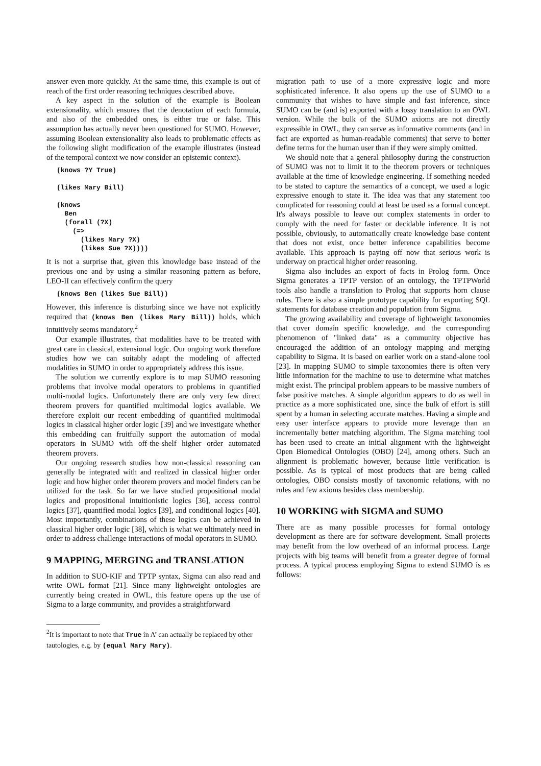answer even more quickly. At the same time, this example is out of reach of the first order reasoning techniques described above.
A key aspect in the solution of the example is Boolean extensionality, which ensures that the denotation of each formula, and also of the embedded ones, is either true or false. This assumption has actually never been questioned for SUMO. However, assuming Boolean extensionality also leads to problematic effects as the following slight modification of the example illustrates (instead of the temporal context we now consider an epistemic context).
(knows ?Y True)

(likes Mary Bill)

(knows
  Ben
  (forall (?X)
    (=>
      (likes Mary ?X)
      (likes Sue ?X))))
It is not a surprise that, given this knowledge base instead of the previous one and by using a similar reasoning pattern as before, LEO-II can effectively confirm the query
(knows Ben (likes Sue Bill))
However, this inference is disturbing since we have not explicitly required that (knows Ben (likes Mary Bill)) holds, which intuitively seems mandatory.<sup>2</sup>
Our example illustrates, that modalities have to be treated with great care in classical, extensional logic. Our ongoing work therefore studies how we can suitably adapt the modeling of affected modalities in SUMO in order to appropriately address this issue.
The solution we currently explore is to map SUMO reasoning problems that involve modal operators to problems in quantified multi-modal logics. Unfortunately there are only very few direct theorem provers for quantified multimodal logics available. We therefore exploit our recent embedding of quantified multimodal logics in classical higher order logic [39] and we investigate whether this embedding can fruitfully support the automation of modal operators in SUMO with off-the-shelf higher order automated theorem provers.
Our ongoing research studies how non-classical reasoning can generally be integrated with and realized in classical higher order logic and how higher order theorem provers and model finders can be utilized for the task. So far we have studied propositional modal logics and propositional intuitionistic logics [36], access control logics [37], quantified modal logics [39], and conditional logics [40]. Most importantly, combinations of these logics can be achieved in classical higher order logic [38], which is what we ultimately need in order to address challenge interactions of modal operators in SUMO.
9 MAPPING, MERGING and TRANSLATION
In addition to SUO-KIF and TPTP syntax, Sigma can also read and write OWL format [21]. Since many lightweight ontologies are currently being created in OWL, this feature opens up the use of Sigma to a large community, and provides a straightforward
<sup>2</sup> It is important to note that True in A’ can actually be replaced by other tautologies, e.g. by (equal Mary Mary).
migration path to use of a more expressive logic and more sophisticated inference. It also opens up the use of SUMO to a community that wishes to have simple and fast inference, since SUMO can be (and is) exported with a lossy translation to an OWL version. While the bulk of the SUMO axioms are not directly expressible in OWL, they can serve as informative comments (and in fact are exported as human-readable comments) that serve to better define terms for the human user than if they were simply omitted.
We should note that a general philosophy during the construction of SUMO was not to limit it to the theorem provers or techniques available at the time of knowledge engineering. If something needed to be stated to capture the semantics of a concept, we used a logic expressive enough to state it. The idea was that any statement too complicated for reasoning could at least be used as a formal concept. It's always possible to leave out complex statements in order to comply with the need for faster or decidable inference. It is not possible, obviously, to automatically create knowledge base content that does not exist, once better inference capabilities become available. This approach is paying off now that serious work is underway on practical higher order reasoning.
Sigma also includes an export of facts in Prolog form. Once Sigma generates a TPTP version of an ontology, the TPTPWorld tools also handle a translation to Prolog that supports horn clause rules. There is also a simple prototype capability for exporting SQL statements for database creation and population from Sigma.
The growing availability and coverage of lightweight taxonomies that cover domain specific knowledge, and the corresponding phenomenon of "linked data" as a community objective has encouraged the addition of an ontology mapping and merging capability to Sigma. It is based on earlier work on a stand-alone tool [23]. In mapping SUMO to simple taxonomies there is often very little information for the machine to use to determine what matches might exist. The principal problem appears to be massive numbers of false positive matches. A simple algorithm appears to do as well in practice as a more sophisticated one, since the bulk of effort is still spent by a human in selecting accurate matches. Having a simple and easy user interface appears to provide more leverage than an incrementally better matching algorithm. The Sigma matching tool has been used to create an initial alignment with the lightweight Open Biomedical Ontologies (OBO) [24], among others. Such an alignment is problematic however, because little verification is possible. As is typical of most products that are being called ontologies, OBO consists mostly of taxonomic relations, with no rules and few axioms besides class membership.
10 WORKING with SIGMA and SUMO
There are as many possible processes for formal ontology development as there are for software development. Small projects may benefit from the low overhead of an informal process. Large projects with big teams will benefit from a greater degree of formal process. A typical process employing Sigma to extend SUMO is as follows: